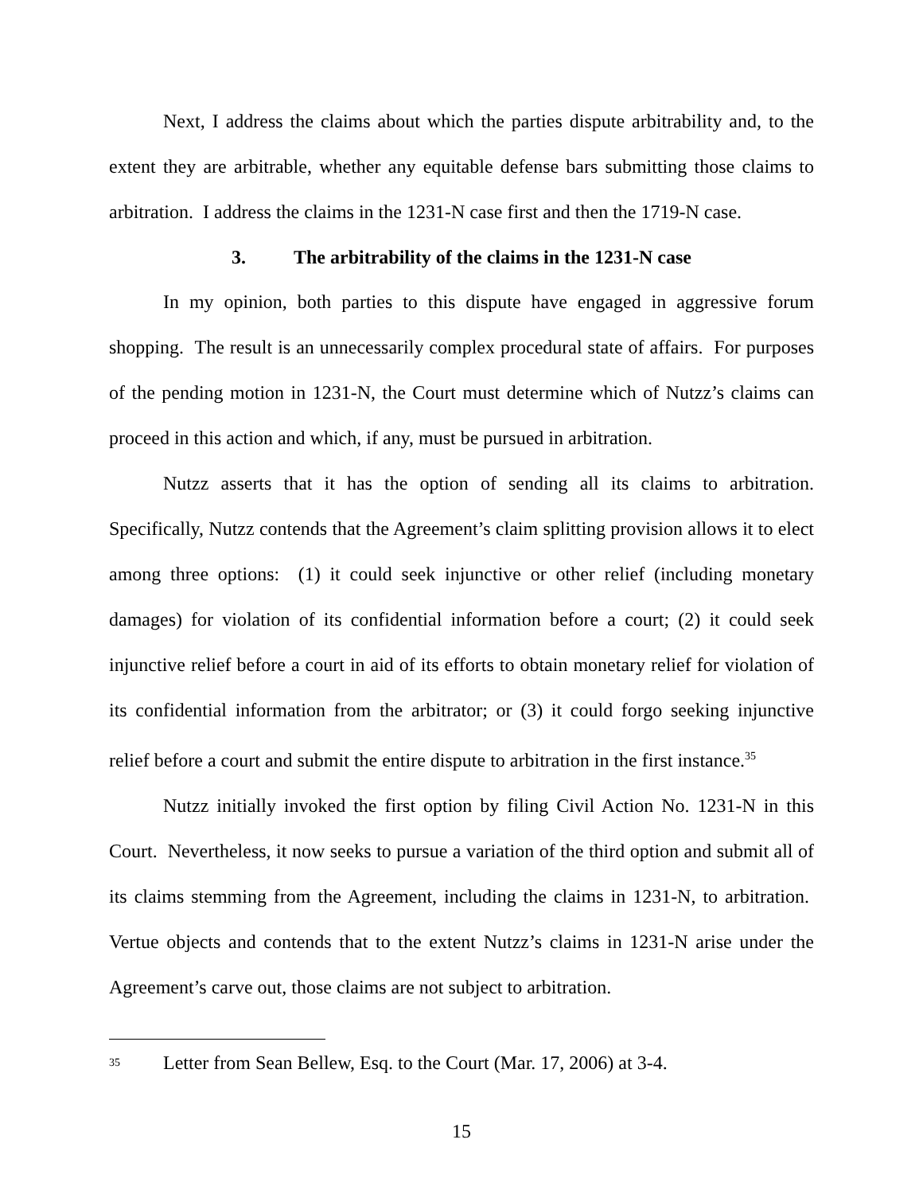Next, I address the claims about which the parties dispute arbitrability and, to the extent they are arbitrable, whether any equitable defense bars submitting those claims to arbitration. I address the claims in the 1231-N case first and then the 1719-N case.
3. The arbitrability of the claims in the 1231-N case
In my opinion, both parties to this dispute have engaged in aggressive forum shopping. The result is an unnecessarily complex procedural state of affairs. For purposes of the pending motion in 1231-N, the Court must determine which of Nutzz’s claims can proceed in this action and which, if any, must be pursued in arbitration.
Nutzz asserts that it has the option of sending all its claims to arbitration. Specifically, Nutzz contends that the Agreement’s claim splitting provision allows it to elect among three options: (1) it could seek injunctive or other relief (including monetary damages) for violation of its confidential information before a court; (2) it could seek injunctive relief before a court in aid of its efforts to obtain monetary relief for violation of its confidential information from the arbitrator; or (3) it could forgo seeking injunctive relief before a court and submit the entire dispute to arbitration in the first instance.<sup>35</sup>
Nutzz initially invoked the first option by filing Civil Action No. 1231-N in this Court. Nevertheless, it now seeks to pursue a variation of the third option and submit all of its claims stemming from the Agreement, including the claims in 1231-N, to arbitration. Vertue objects and contends that to the extent Nutzz’s claims in 1231-N arise under the Agreement’s carve out, those claims are not subject to arbitration.
<sup>35</sup> Letter from Sean Bellew, Esq. to the Court (Mar. 17, 2006) at 3-4.
15